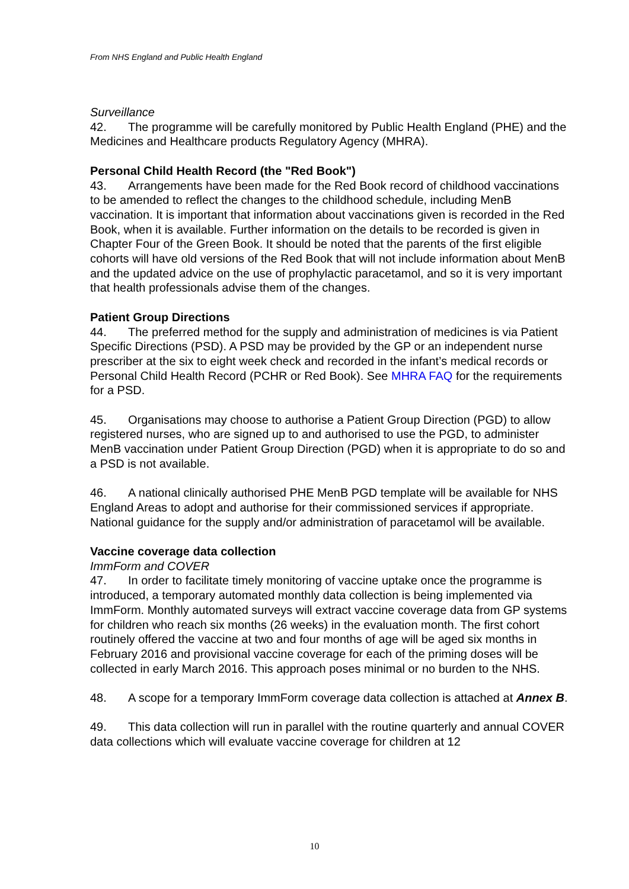From NHS England and Public Health England
Surveillance
42. The programme will be carefully monitored by Public Health England (PHE) and the Medicines and Healthcare products Regulatory Agency (MHRA).
Personal Child Health Record (the "Red Book")
43. Arrangements have been made for the Red Book record of childhood vaccinations to be amended to reflect the changes to the childhood schedule, including MenB vaccination. It is important that information about vaccinations given is recorded in the Red Book, when it is available. Further information on the details to be recorded is given in Chapter Four of the Green Book. It should be noted that the parents of the first eligible cohorts will have old versions of the Red Book that will not include information about MenB and the updated advice on the use of prophylactic paracetamol, and so it is very important that health professionals advise them of the changes.
Patient Group Directions
44. The preferred method for the supply and administration of medicines is via Patient Specific Directions (PSD). A PSD may be provided by the GP or an independent nurse prescriber at the six to eight week check and recorded in the infant’s medical records or Personal Child Health Record (PCHR or Red Book). See MHRA FAQ for the requirements for a PSD.
45. Organisations may choose to authorise a Patient Group Direction (PGD) to allow registered nurses, who are signed up to and authorised to use the PGD, to administer MenB vaccination under Patient Group Direction (PGD) when it is appropriate to do so and a PSD is not available.
46. A national clinically authorised PHE MenB PGD template will be available for NHS England Areas to adopt and authorise for their commissioned services if appropriate. National guidance for the supply and/or administration of paracetamol will be available.
Vaccine coverage data collection
ImmForm and COVER
47. In order to facilitate timely monitoring of vaccine uptake once the programme is introduced, a temporary automated monthly data collection is being implemented via ImmForm. Monthly automated surveys will extract vaccine coverage data from GP systems for children who reach six months (26 weeks) in the evaluation month. The first cohort routinely offered the vaccine at two and four months of age will be aged six months in February 2016 and provisional vaccine coverage for each of the priming doses will be collected in early March 2016. This approach poses minimal or no burden to the NHS.
48. A scope for a temporary ImmForm coverage data collection is attached at Annex B.
49. This data collection will run in parallel with the routine quarterly and annual COVER data collections which will evaluate vaccine coverage for children at 12
10